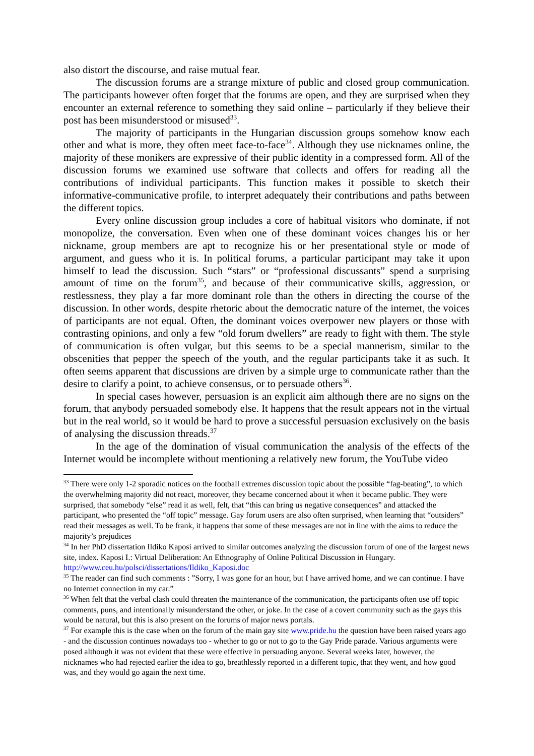also distort the discourse, and raise mutual fear.
The discussion forums are a strange mixture of public and closed group communication. The participants however often forget that the forums are open, and they are surprised when they encounter an external reference to something they said online – particularly if they believe their post has been misunderstood or misused<sup>33</sup>.
The majority of participants in the Hungarian discussion groups somehow know each other and what is more, they often meet face-to-face<sup>34</sup>. Although they use nicknames online, the majority of these monikers are expressive of their public identity in a compressed form. All of the discussion forums we examined use software that collects and offers for reading all the contributions of individual participants. This function makes it possible to sketch their informative-communicative profile, to interpret adequately their contributions and paths between the different topics.
Every online discussion group includes a core of habitual visitors who dominate, if not monopolize, the conversation. Even when one of these dominant voices changes his or her nickname, group members are apt to recognize his or her presentational style or mode of argument, and guess who it is. In political forums, a particular participant may take it upon himself to lead the discussion. Such “stars” or “professional discussants” spend a surprising amount of time on the forum<sup>35</sup>, and because of their communicative skills, aggression, or restlessness, they play a far more dominant role than the others in directing the course of the discussion. In other words, despite rhetoric about the democratic nature of the internet, the voices of participants are not equal. Often, the dominant voices overpower new players or those with contrasting opinions, and only a few “old forum dwellers” are ready to fight with them. The style of communication is often vulgar, but this seems to be a special mannerism, similar to the obscenities that pepper the speech of the youth, and the regular participants take it as such. It often seems apparent that discussions are driven by a simple urge to communicate rather than the desire to clarify a point, to achieve consensus, or to persuade others<sup>36</sup>.
In special cases however, persuasion is an explicit aim although there are no signs on the forum, that anybody persuaded somebody else. It happens that the result appears not in the virtual but in the real world, so it would be hard to prove a successful persuasion exclusively on the basis of analysing the discussion threads.<sup>37</sup>
In the age of the domination of visual communication the analysis of the effects of the Internet would be incomplete without mentioning a relatively new forum, the YouTube video
<sup>33</sup> There were only 1-2 sporadic notices on the football extremes discussion topic about the possible “fag-beating”, to which the overwhelming majority did not react, moreover, they became concerned about it when it became public. They were surprised, that somebody “else” read it as well, felt, that “this can bring us negative consequences” and attacked the participant, who presented the “off topic” message. Gay forum users are also often surprised, when learning that “outsiders” read their messages as well. To be frank, it happens that some of these messages are not in line with the aims to reduce the majority’s prejudices
<sup>34</sup> In her PhD dissertation Ildiko Kaposi arrived to similar outcomes analyzing the discussion forum of one of the largest news site, index. Kaposi I.: Virtual Deliberation: An Ethnography of Online Political Discussion in Hungary. http://www.ceu.hu/polsci/dissertations/Ildiko_Kaposi.doc
<sup>35</sup> The reader can find such comments : ”Sorry, I was gone for an hour, but I have arrived home, and we can continue. I have no Internet connection in my car.”
<sup>36</sup> When felt that the verbal clash could threaten the maintenance of the communication, the participants often use off topic comments, puns, and intentionally misunderstand the other, or joke. In the case of a covert community such as the gays this would be natural, but this is also present on the forums of major news portals.
<sup>37</sup> For example this is the case when on the forum of the main gay site www.pride.hu the question have been raised years ago - and the discussion continues nowadays too - whether to go or not to go to the Gay Pride parade. Various arguments were posed although it was not evident that these were effective in persuading anyone. Several weeks later, however, the nicknames who had rejected earlier the idea to go, breathlessly reported in a different topic, that they went, and how good was, and they would go again the next time.